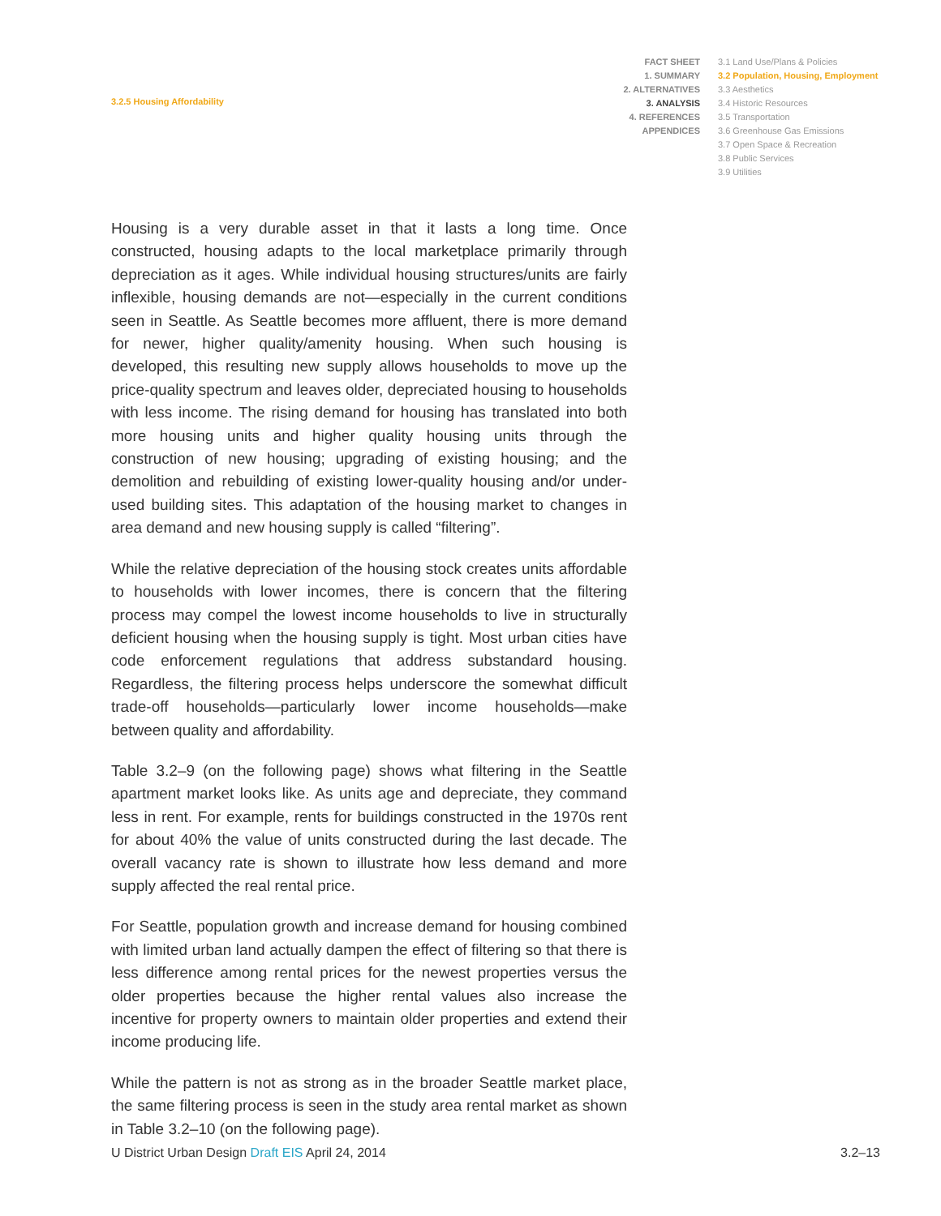3.2.5 Housing Affordability
FACT SHEET
1. SUMMARY
2. ALTERNATIVES
3. ANALYSIS
4. REFERENCES
APPENDICES
3.1 Land Use/Plans & Policies
3.2 Population, Housing, Employment
3.3 Aesthetics
3.4 Historic Resources
3.5 Transportation
3.6 Greenhouse Gas Emissions
3.7 Open Space & Recreation
3.8 Public Services
3.9 Utilities
Housing is a very durable asset in that it lasts a long time. Once constructed, housing adapts to the local marketplace primarily through depreciation as it ages. While individual housing structures/units are fairly inflexible, housing demands are not—especially in the current conditions seen in Seattle. As Seattle becomes more affluent, there is more demand for newer, higher quality/amenity housing. When such housing is developed, this resulting new supply allows households to move up the price-quality spectrum and leaves older, depreciated housing to households with less income. The rising demand for housing has translated into both more housing units and higher quality housing units through the construction of new housing; upgrading of existing housing; and the demolition and rebuilding of existing lower-quality housing and/or under-used building sites. This adaptation of the housing market to changes in area demand and new housing supply is called “filtering”.
While the relative depreciation of the housing stock creates units affordable to households with lower incomes, there is concern that the filtering process may compel the lowest income households to live in structurally deficient housing when the housing supply is tight. Most urban cities have code enforcement regulations that address substandard housing. Regardless, the filtering process helps underscore the somewhat difficult trade-off households—particularly lower income households—make between quality and affordability.
Table 3.2–9 (on the following page) shows what filtering in the Seattle apartment market looks like. As units age and depreciate, they command less in rent. For example, rents for buildings constructed in the 1970s rent for about 40% the value of units constructed during the last decade. The overall vacancy rate is shown to illustrate how less demand and more supply affected the real rental price.
For Seattle, population growth and increase demand for housing combined with limited urban land actually dampen the effect of filtering so that there is less difference among rental prices for the newest properties versus the older properties because the higher rental values also increase the incentive for property owners to maintain older properties and extend their income producing life.
While the pattern is not as strong as in the broader Seattle market place, the same filtering process is seen in the study area rental market as shown in Table 3.2–10 (on the following page).
U District Urban Design Draft EIS April 24, 2014
3.2–13